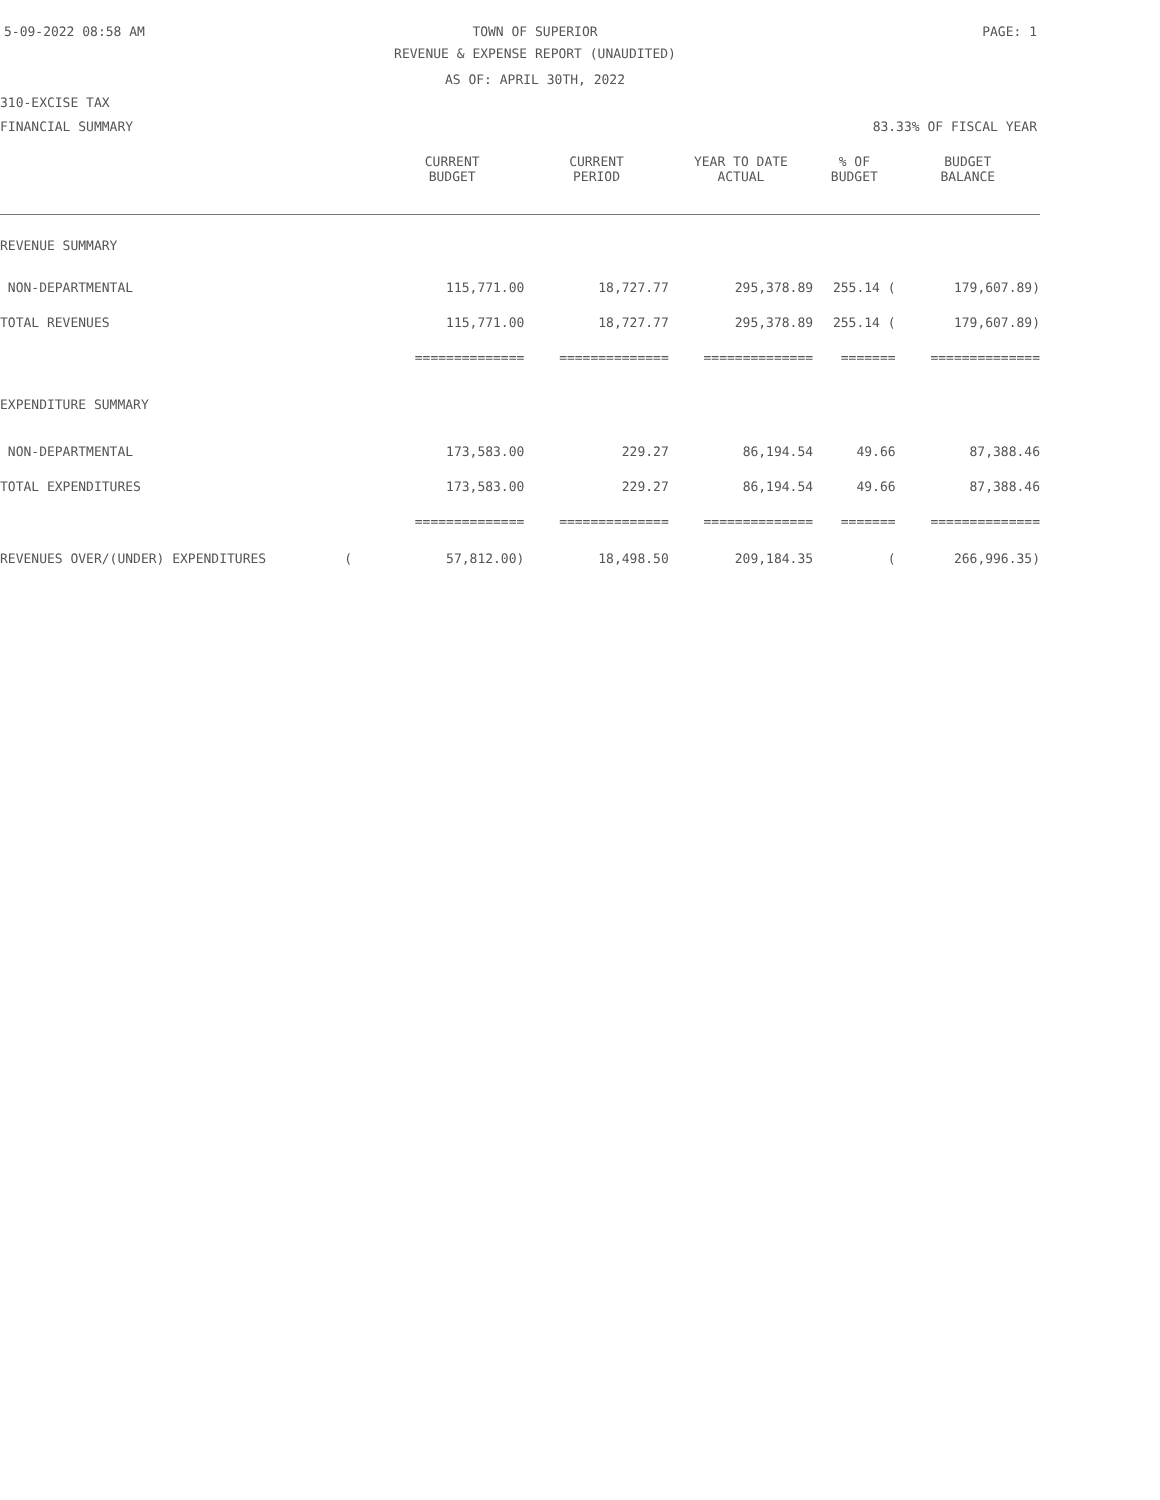5-09-2022 08:58 AM
TOWN OF SUPERIOR PAGE: 1
REVENUE & EXPENSE REPORT (UNAUDITED)
AS OF: APRIL 30TH, 2022
310-EXCISE TAX
FINANCIAL SUMMARY 83.33% OF FISCAL YEAR
| | CURRENT BUDGET | CURRENT PERIOD | YEAR TO DATE ACTUAL | % OF BUDGET | BUDGET BALANCE |
| --- | --- | --- | --- | --- | --- |
| REVENUE SUMMARY | | | | | |
| NON-DEPARTMENTAL | 115,771.00 | 18,727.77 | 295,378.89 | 255.14 ( | 179,607.89) |
| TOTAL REVENUES | 115,771.00 | 18,727.77 | 295,378.89 | 255.14 ( | 179,607.89) |
| | ============== | ============== | ============== | ======= | ============== |
| EXPENDITURE SUMMARY | | | | | |
| NON-DEPARTMENTAL | 173,583.00 | 229.27 | 86,194.54 | 49.66 | 87,388.46 |
| TOTAL EXPENDITURES | 173,583.00 | 229.27 | 86,194.54 | 49.66 | 87,388.46 |
| | ============== | ============== | ============== | ======= | ============== |
| REVENUES OVER/(UNDER) EXPENDITURES ( | 57,812.00) | 18,498.50 | 209,184.35 | ( | 266,996.35) |